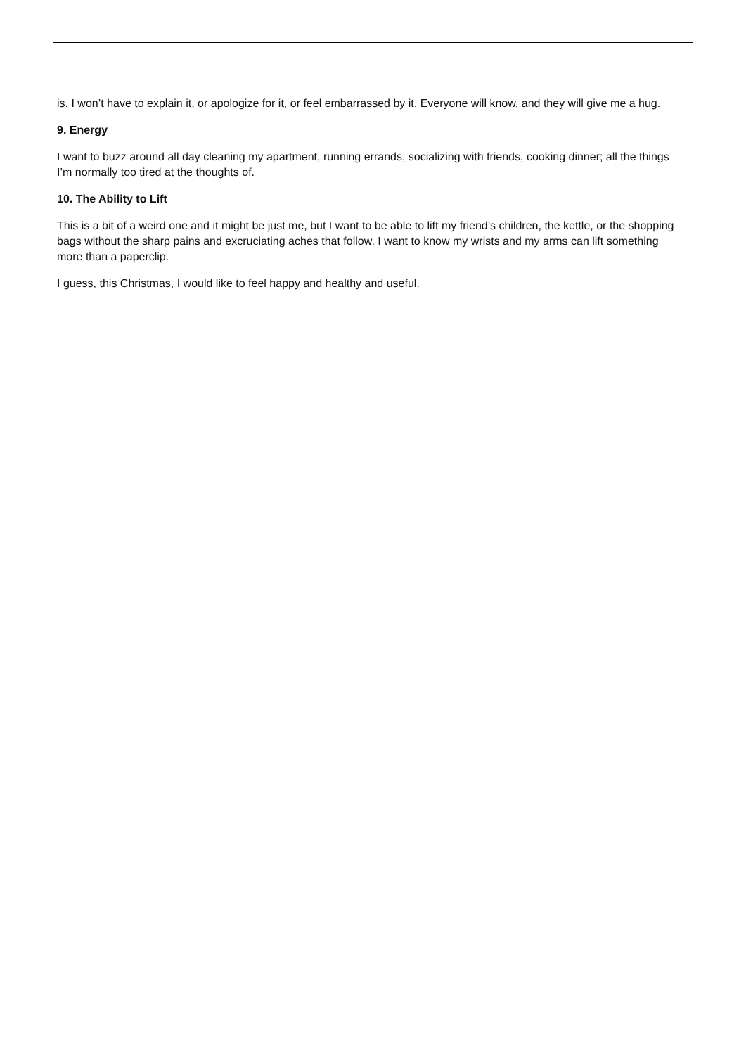is. I won’t have to explain it, or apologize for it, or feel embarrassed by it. Everyone will know, and they will give me a hug.
9. Energy
I want to buzz around all day cleaning my apartment, running errands, socializing with friends, cooking dinner; all the things I’m normally too tired at the thoughts of.
10. The Ability to Lift
This is a bit of a weird one and it might be just me, but I want to be able to lift my friend’s children, the kettle, or the shopping bags without the sharp pains and excruciating aches that follow. I want to know my wrists and my arms can lift something more than a paperclip.
I guess, this Christmas, I would like to feel happy and healthy and useful.